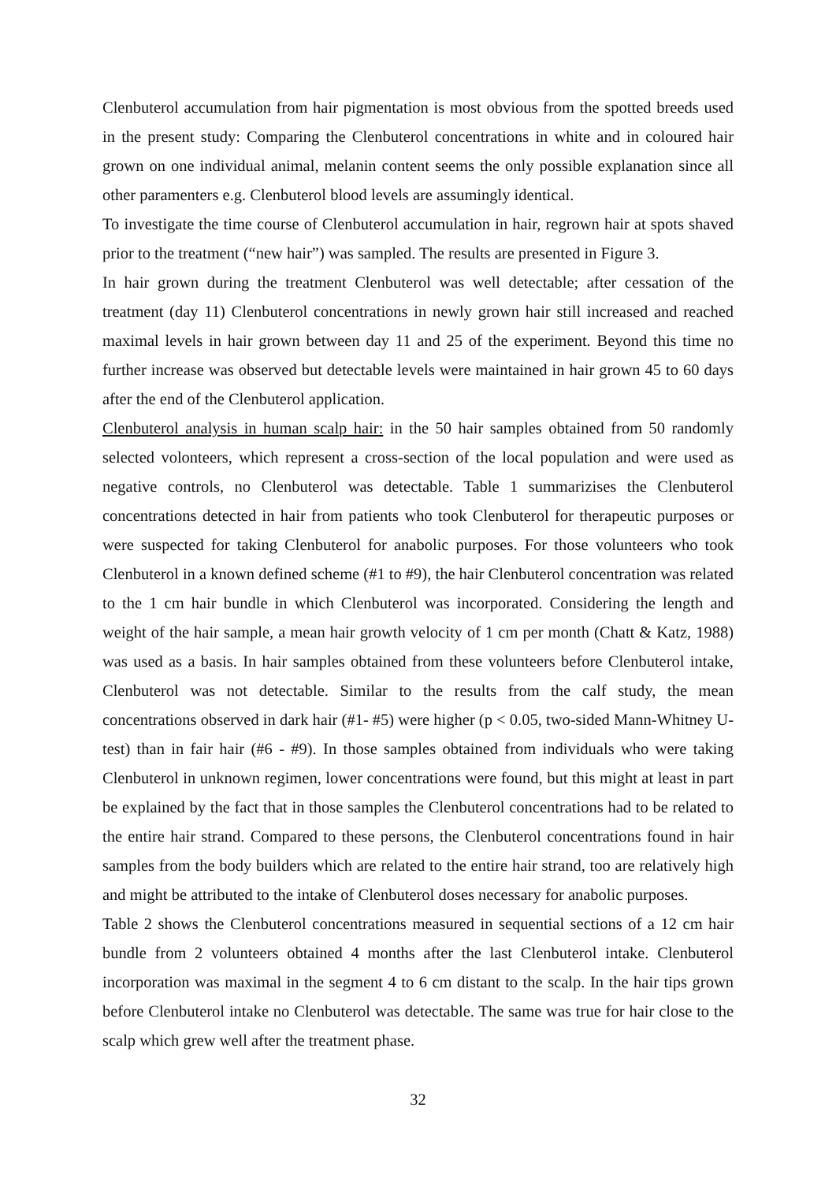Clenbuterol accumulation from hair pigmentation is most obvious from the spotted breeds used in the present study: Comparing the Clenbuterol concentrations in white and in coloured hair grown on one individual animal, melanin content seems the only possible explanation since all other paramenters e.g. Clenbuterol blood levels are assumingly identical.
To investigate the time course of Clenbuterol accumulation in hair, regrown hair at spots shaved prior to the treatment (“new hair”) was sampled. The results are presented in Figure 3.
In hair grown during the treatment Clenbuterol was well detectable; after cessation of the treatment (day 11) Clenbuterol concentrations in newly grown hair still increased and reached maximal levels in hair grown between day 11 and 25 of the experiment. Beyond this time no further increase was observed but detectable levels were maintained in hair grown 45 to 60 days after the end of the Clenbuterol application.
Clenbuterol analysis in human scalp hair: in the 50 hair samples obtained from 50 randomly selected volonteers, which represent a cross-section of the local population and were used as negative controls, no Clenbuterol was detectable. Table 1 summarizises the Clenbuterol concentrations detected in hair from patients who took Clenbuterol for therapeutic purposes or were suspected for taking Clenbuterol for anabolic purposes. For those volunteers who took Clenbuterol in a known defined scheme (#1 to #9), the hair Clenbuterol concentration was related to the 1 cm hair bundle in which Clenbuterol was incorporated. Considering the length and weight of the hair sample, a mean hair growth velocity of 1 cm per month (Chatt & Katz, 1988) was used as a basis. In hair samples obtained from these volunteers before Clenbuterol intake, Clenbuterol was not detectable. Similar to the results from the calf study, the mean concentrations observed in dark hair (#1- #5) were higher (p < 0.05, two-sided Mann-Whitney U-test) than in fair hair (#6 - #9). In those samples obtained from individuals who were taking Clenbuterol in unknown regimen, lower concentrations were found, but this might at least in part be explained by the fact that in those samples the Clenbuterol concentrations had to be related to the entire hair strand. Compared to these persons, the Clenbuterol concentrations found in hair samples from the body builders which are related to the entire hair strand, too are relatively high and might be attributed to the intake of Clenbuterol doses necessary for anabolic purposes.
Table 2 shows the Clenbuterol concentrations measured in sequential sections of a 12 cm hair bundle from 2 volunteers obtained 4 months after the last Clenbuterol intake. Clenbuterol incorporation was maximal in the segment 4 to 6 cm distant to the scalp. In the hair tips grown before Clenbuterol intake no Clenbuterol was detectable. The same was true for hair close to the scalp which grew well after the treatment phase.
32